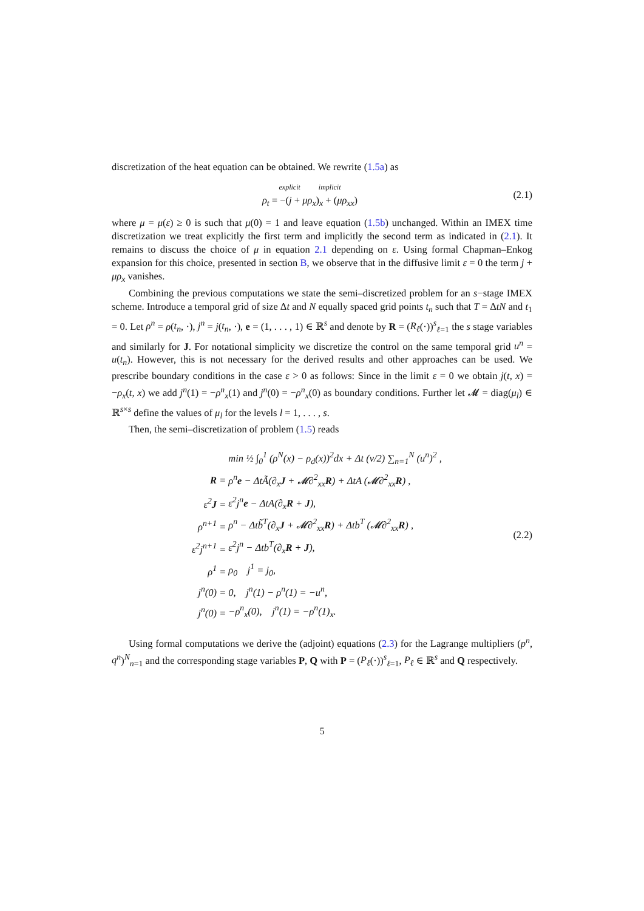discretization of the heat equation can be obtained. We rewrite (1.5a) as
explicit implicit
ρ<sub>t</sub> = −(j + μρ<sub>x</sub>)<sub>x</sub> + (μρ<sub>xx</sub>)
(2.1)
where μ = μ(ε) ≥ 0 is such that μ(0) = 1 and leave equation (1.5b) unchanged. Within an IMEX time discretization we treat explicitly the first term and implicitly the second term as indicated in (2.1). It remains to discuss the choice of μ in equation 2.1 depending on ε. Using formal Chapman–Enkog expansion for this choice, presented in section B, we observe that in the diffusive limit ε = 0 the term j + μρ<sub>x</sub> vanishes.
Combining the previous computations we state the semi–discretized problem for an s−stage IMEX scheme. Introduce a temporal grid of size Δt and N equally spaced grid points t<sub>n</sub> such that T = ΔtN and t<sub>1</sub> = 0. Let ρ<sup>n</sup> = ρ(t<sub>n</sub>, ·), j<sup>n</sup> = j(t<sub>n</sub>, ·), e = (1, . . . , 1) ∈ ℝ<sup>s</sup> and denote by R = (R<sub>ℓ</sub>(·))<sup>s</sup><sub>ℓ=1</sub> the s stage variables and similarly for J. For notational simplicity we discretize the control on the same temporal grid u<sup>n</sup> = u(t<sub>n</sub>). However, this is not necessary for the derived results and other approaches can be used. We prescribe boundary conditions in the case ε > 0 as follows: Since in the limit ε = 0 we obtain j(t, x) = −ρ<sub>x</sub>(t, x) we add j<sup>n</sup>(1) = −ρ<sup>n</sup><sub>x</sub>(1) and j<sup>n</sup>(0) = −ρ<sup>n</sup><sub>x</sub>(0) as boundary conditions. Further let 𝓜 = diag(μ<sub>l</sub>) ∈ ℝ<sup>s×s</sup> define the values of μ<sub>l</sub> for the levels l = 1, . . . , s.
Then, the semi–discretization of problem (1.5) reads
| | min ½ ∫<sub>0</sub><sup>1</sup> (ρ<sup>N</sup>(x) − ρ<sub>d</sub>(x))<sup>2</sup>dx + Δt (ν/2) ∑<sub>n=1</sub><sup>N</sup> (u<sup>n</sup>)<sup>2</sup> , |
| R = | ρ<sup>n</sup> e − ΔtÃ(∂<sub>x</sub> J + 𝓜∂<sup>2</sup><sub>xx</sub> R ) + ΔtA (𝓜∂<sup>2</sup><sub>xx</sub> R ) , |
| ε<sup>2</sup> J = | ε<sup>2</sup>j<sup>n</sup> e − ΔtA(∂<sub>x</sub> R + J ), |
| ρ<sup>n+1</sup> = | ρ<sup>n</sup> − Δtb̃<sup>T</sup>(∂<sub>x</sub> J + 𝓜∂<sup>2</sup><sub>xx</sub> R ) + Δtb<sup>T</sup> (𝓜∂<sup>2</sup><sub>xx</sub> R ) , |
| ε<sup>2</sup>j<sup>n+1</sup> = | ε<sup>2</sup>j<sup>n</sup> − Δtb<sup>T</sup>(∂<sub>x</sub> R + J ), |
| ρ<sup>1</sup> = | ρ<sub>0</sub> j<sup>1</sup> = j<sub>0</sub>, |
| j<sup>n</sup>(0) = | 0, j<sup>n</sup>(1) − ρ<sup>n</sup>(1) = −u<sup>n</sup>, |
| j<sup>n</sup>(0) = | −ρ<sup>n</sup><sub>x</sub>(0), j<sup>n</sup>(1) = −ρ<sup>n</sup>(1)<sub>x</sub>. |
(2.2)
Using formal computations we derive the (adjoint) equations (2.3) for the Lagrange multipliers (p<sup>n</sup>, q<sup>n</sup>)<sup>N</sup><sub>n=1</sub> and the corresponding stage variables P, Q with P = (P<sub>ℓ</sub>(·))<sup>s</sup><sub>ℓ=1</sub>, P<sub>ℓ</sub> ∈ ℝ<sup>s</sup> and Q respectively.
5